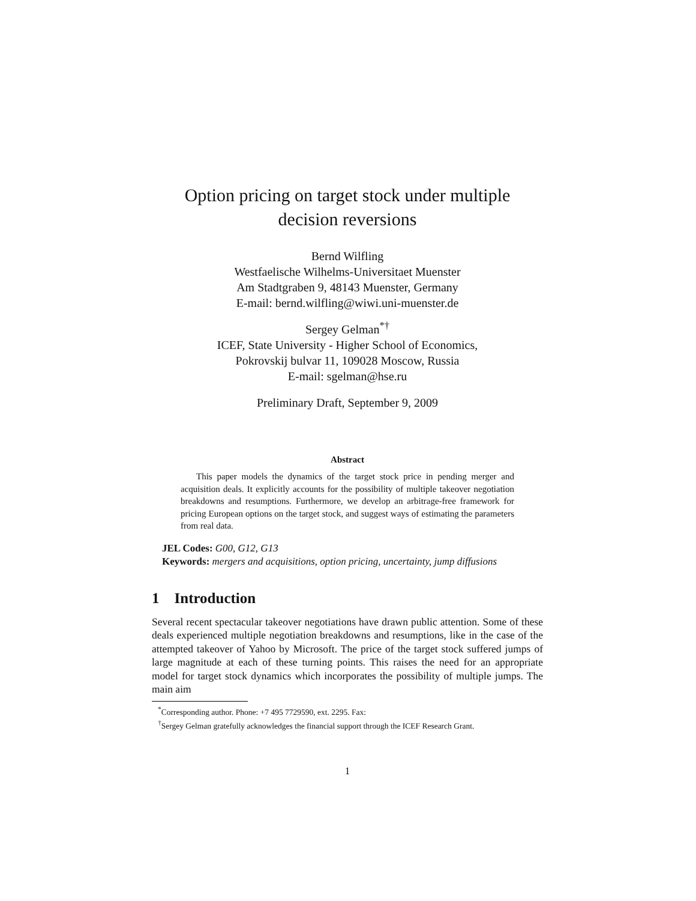Option pricing on target stock under multiple
decision reversions
Bernd Wilfling
Westfaelische Wilhelms-Universitaet Muenster
Am Stadtgraben 9, 48143 Muenster, Germany
E-mail: bernd.wilfling@wiwi.uni-muenster.de
Sergey Gelman<sup>*†</sup>
ICEF, State University - Higher School of Economics,
Pokrovskij bulvar 11, 109028 Moscow, Russia
E-mail: sgelman@hse.ru
Preliminary Draft, September 9, 2009
Abstract
This paper models the dynamics of the target stock price in pending merger and acquisition deals. It explicitly accounts for the possibility of multiple takeover negotiation breakdowns and resumptions. Furthermore, we develop an arbitrage-free framework for pricing European options on the target stock, and suggest ways of estimating the parameters from real data.
JEL Codes: G00, G12, G13
Keywords: mergers and acquisitions, option pricing, uncertainty, jump diffusions
1 Introduction
Several recent spectacular takeover negotiations have drawn public attention. Some of these deals experienced multiple negotiation breakdowns and resumptions, like in the case of the attempted takeover of Yahoo by Microsoft. The price of the target stock suffered jumps of large magnitude at each of these turning points. This raises the need for an appropriate model for target stock dynamics which incorporates the possibility of multiple jumps. The main aim
<sup>*</sup> Corresponding author. Phone: +7 495 7729590, ext. 2295. Fax:
<sup>†</sup> Sergey Gelman gratefully acknowledges the financial support through the ICEF Research Grant.
1